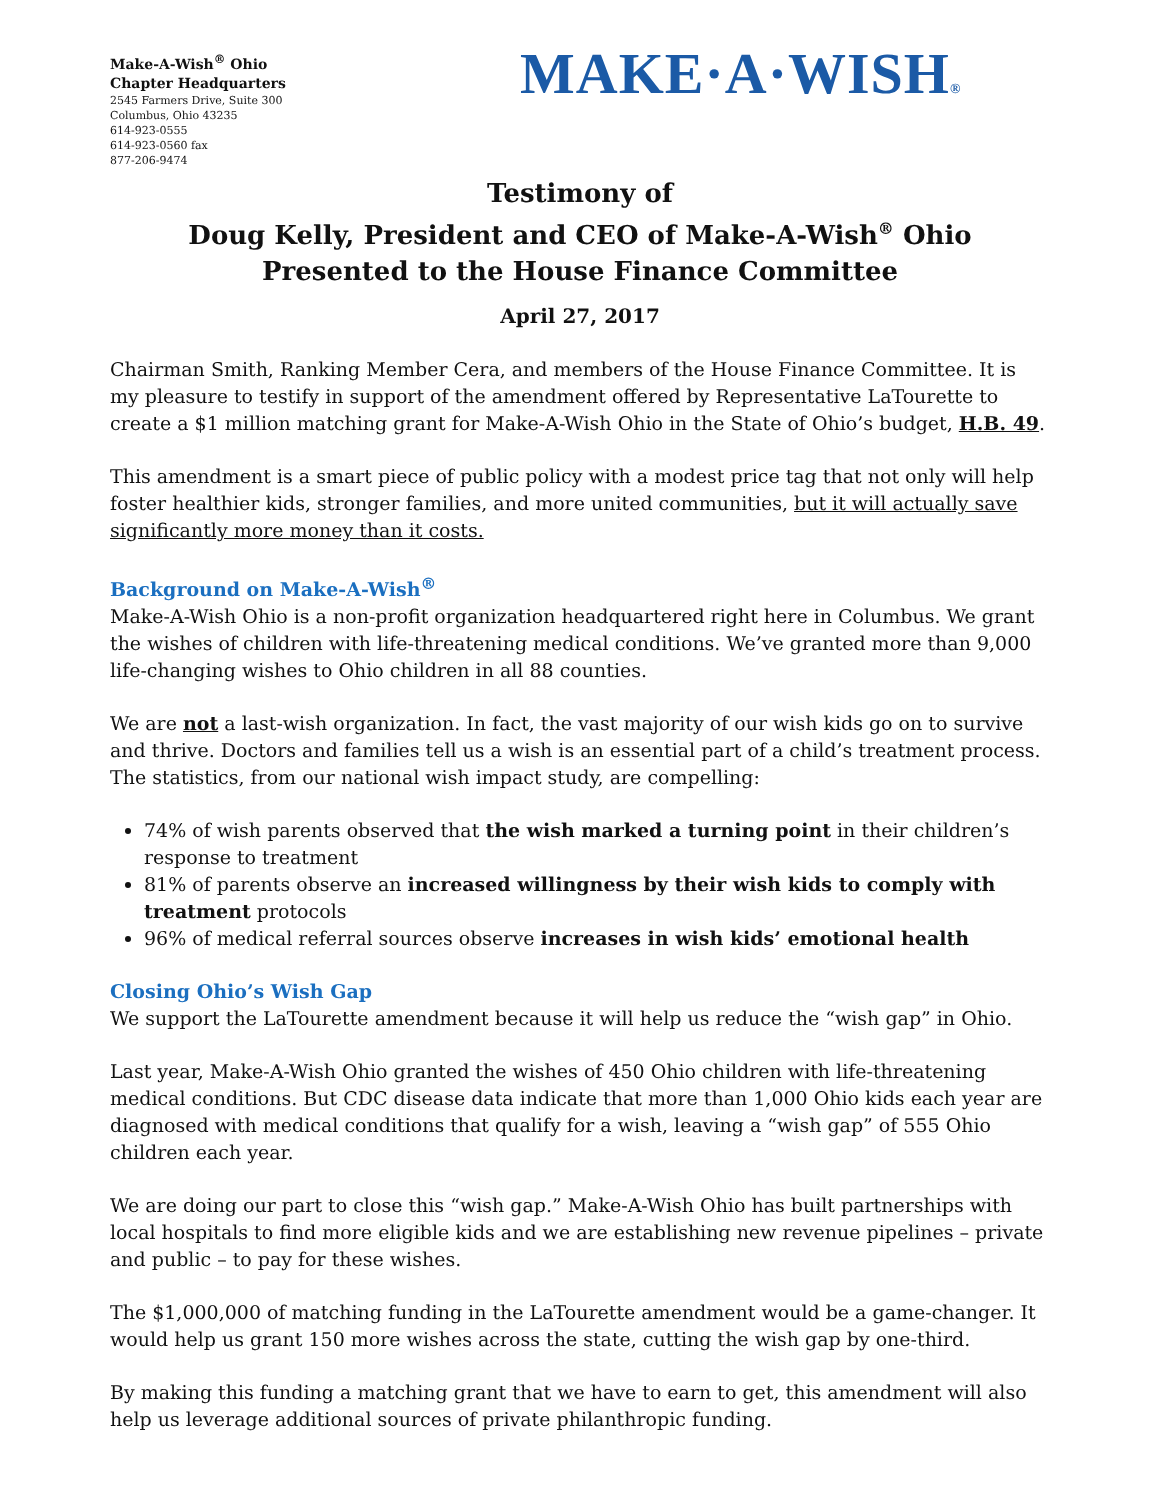Make-A-Wish<sup>®</sup> Ohio
Chapter Headquarters
2545 Farmers Drive, Suite 300
Columbus, Ohio 43235
614-923-0555
614-923-0560 fax
877-206-9474
MAKE·A·WISH®
Testimony of
Doug Kelly, President and CEO of Make-A-Wish<sup>®</sup> Ohio
Presented to the House Finance Committee
April 27, 2017
Chairman Smith, Ranking Member Cera, and members of the House Finance Committee. It is my pleasure to testify in support of the amendment offered by Representative LaTourette to create a $1 million matching grant for Make-A-Wish Ohio in the State of Ohio’s budget, H.B. 49.
This amendment is a smart piece of public policy with a modest price tag that not only will help foster healthier kids, stronger families, and more united communities, but it will actually save significantly more money than it costs.
Background on Make-A-Wish<sup>®</sup>
Make-A-Wish Ohio is a non-profit organization headquartered right here in Columbus. We grant the wishes of children with life-threatening medical conditions. We’ve granted more than 9,000 life-changing wishes to Ohio children in all 88 counties.
We are not a last-wish organization. In fact, the vast majority of our wish kids go on to survive and thrive. Doctors and families tell us a wish is an essential part of a child’s treatment process. The statistics, from our national wish impact study, are compelling:
74% of wish parents observed that the wish marked a turning point in their children’s response to treatment
81% of parents observe an increased willingness by their wish kids to comply with treatment protocols
96% of medical referral sources observe increases in wish kids’ emotional health
Closing Ohio’s Wish Gap
We support the LaTourette amendment because it will help us reduce the “wish gap” in Ohio.
Last year, Make-A-Wish Ohio granted the wishes of 450 Ohio children with life-threatening medical conditions. But CDC disease data indicate that more than 1,000 Ohio kids each year are diagnosed with medical conditions that qualify for a wish, leaving a “wish gap” of 555 Ohio children each year.
We are doing our part to close this “wish gap.” Make-A-Wish Ohio has built partnerships with local hospitals to find more eligible kids and we are establishing new revenue pipelines – private and public – to pay for these wishes.
The $1,000,000 of matching funding in the LaTourette amendment would be a game-changer. It would help us grant 150 more wishes across the state, cutting the wish gap by one-third.
By making this funding a matching grant that we have to earn to get, this amendment will also help us leverage additional sources of private philanthropic funding.